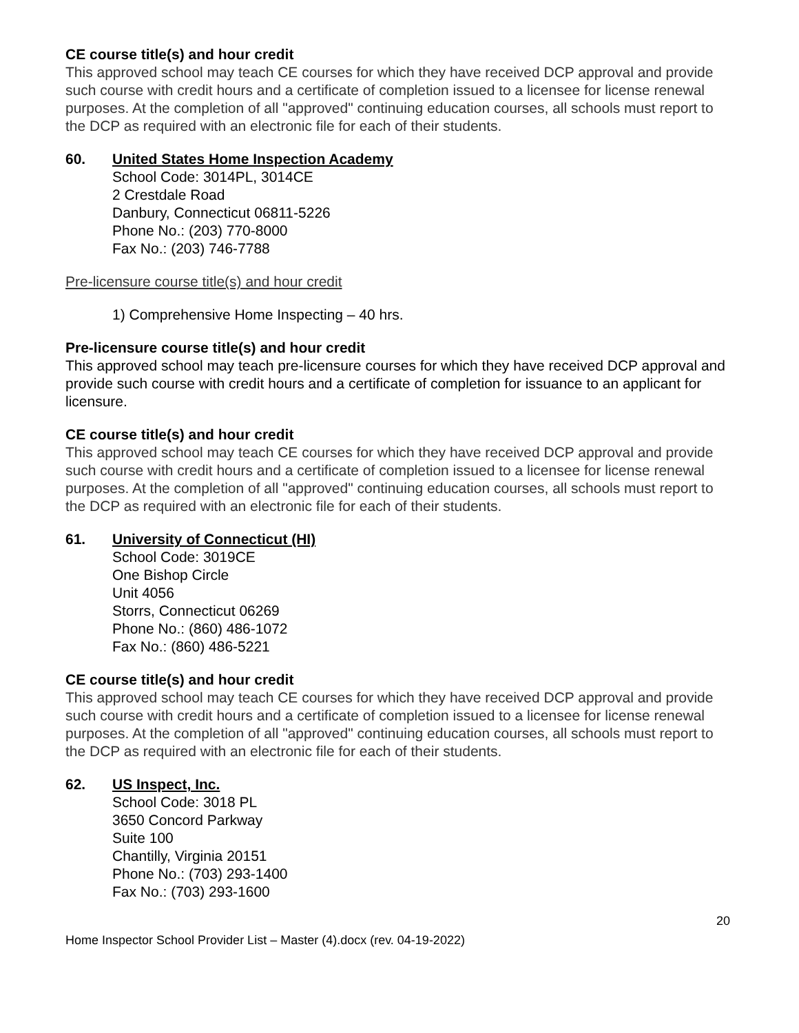CE course title(s) and hour credit
This approved school may teach CE courses for which they have received DCP approval and provide such course with credit hours and a certificate of completion issued to a licensee for license renewal purposes. At the completion of all "approved" continuing education courses, all schools must report to the DCP as required with an electronic file for each of their students.
60. United States Home Inspection Academy
School Code: 3014PL, 3014CE
2 Crestdale Road
Danbury, Connecticut 06811-5226
Phone No.: (203) 770-8000
Fax No.: (203) 746-7788
Pre-licensure course title(s) and hour credit
1) Comprehensive Home Inspecting – 40 hrs.
Pre-licensure course title(s) and hour credit
This approved school may teach pre-licensure courses for which they have received DCP approval and provide such course with credit hours and a certificate of completion for issuance to an applicant for licensure.
CE course title(s) and hour credit
This approved school may teach CE courses for which they have received DCP approval and provide such course with credit hours and a certificate of completion issued to a licensee for license renewal purposes. At the completion of all "approved" continuing education courses, all schools must report to the DCP as required with an electronic file for each of their students.
61. University of Connecticut (HI)
School Code: 3019CE
One Bishop Circle
Unit 4056
Storrs, Connecticut 06269
Phone No.: (860) 486-1072
Fax No.: (860) 486-5221
CE course title(s) and hour credit
This approved school may teach CE courses for which they have received DCP approval and provide such course with credit hours and a certificate of completion issued to a licensee for license renewal purposes. At the completion of all "approved" continuing education courses, all schools must report to the DCP as required with an electronic file for each of their students.
62. US Inspect, Inc.
School Code: 3018 PL
3650 Concord Parkway
Suite 100
Chantilly, Virginia 20151
Phone No.: (703) 293-1400
Fax No.: (703) 293-1600
20
Home Inspector School Provider List – Master (4).docx (rev. 04-19-2022)